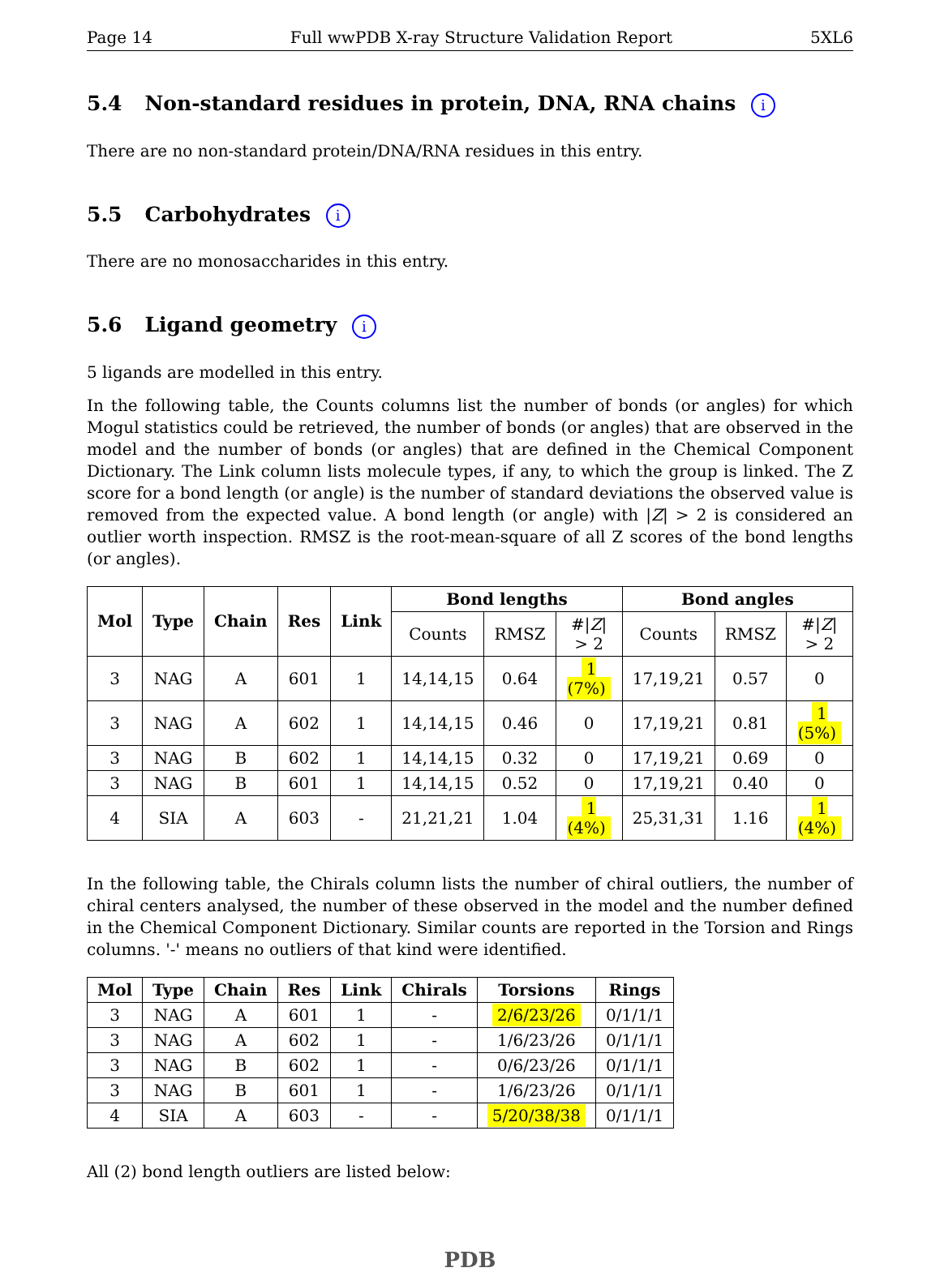Page 14 Full wwPDB X-ray Structure Validation Report 5XL6
5.4 Non-standard residues in protein, DNA, RNA chains i
There are no non-standard protein/DNA/RNA residues in this entry.
5.5 Carbohydrates i
There are no monosaccharides in this entry.
5.6 Ligand geometry i
5 ligands are modelled in this entry.
In the following table, the Counts columns list the number of bonds (or angles) for which Mogul statistics could be retrieved, the number of bonds (or angles) that are observed in the model and the number of bonds (or angles) that are defined in the Chemical Component Dictionary. The Link column lists molecule types, if any, to which the group is linked. The Z score for a bond length (or angle) is the number of standard deviations the observed value is removed from the expected value. A bond length (or angle) with |Z| > 2 is considered an outlier worth inspection. RMSZ is the root-mean-square of all Z scores of the bond lengths (or angles).
| Mol | Type | Chain | Res | Link | Bond lengths | | | Bond angles | | |
| --- | --- | --- | --- | --- | --- | --- | --- | --- | --- | --- |
| | | | | | Counts | RMSZ | #/ Z / > 2 | Counts | RMSZ | #/ Z / > 2 |
| 3 | NAG | A | 601 | 1 | 14,14,15 | 0.64 | 1 (7%) | 17,19,21 | 0.57 | 0 |
| 3 | NAG | A | 602 | 1 | 14,14,15 | 0.46 | 0 | 17,19,21 | 0.81 | 1 (5%) |
| 3 | NAG | B | 602 | 1 | 14,14,15 | 0.32 | 0 | 17,19,21 | 0.69 | 0 |
| 3 | NAG | B | 601 | 1 | 14,14,15 | 0.52 | 0 | 17,19,21 | 0.40 | 0 |
| 4 | SIA | A | 603 | - | 21,21,21 | 1.04 | 1 (4%) | 25,31,31 | 1.16 | 1 (4%) |
In the following table, the Chirals column lists the number of chiral outliers, the number of chiral centers analysed, the number of these observed in the model and the number defined in the Chemical Component Dictionary. Similar counts are reported in the Torsion and Rings columns. '-' means no outliers of that kind were identified.
| Mol | Type | Chain | Res | Link | Chirals | Torsions | Rings |
| --- | --- | --- | --- | --- | --- | --- | --- |
| 3 | NAG | A | 601 | 1 | - | 2/6/23/26 | 0/1/1/1 |
| 3 | NAG | A | 602 | 1 | - | 1/6/23/26 | 0/1/1/1 |
| 3 | NAG | B | 602 | 1 | - | 0/6/23/26 | 0/1/1/1 |
| 3 | NAG | B | 601 | 1 | - | 1/6/23/26 | 0/1/1/1 |
| 4 | SIA | A | 603 | - | - | 5/20/38/38 | 0/1/1/1 |
All (2) bond length outliers are listed below:
PDB